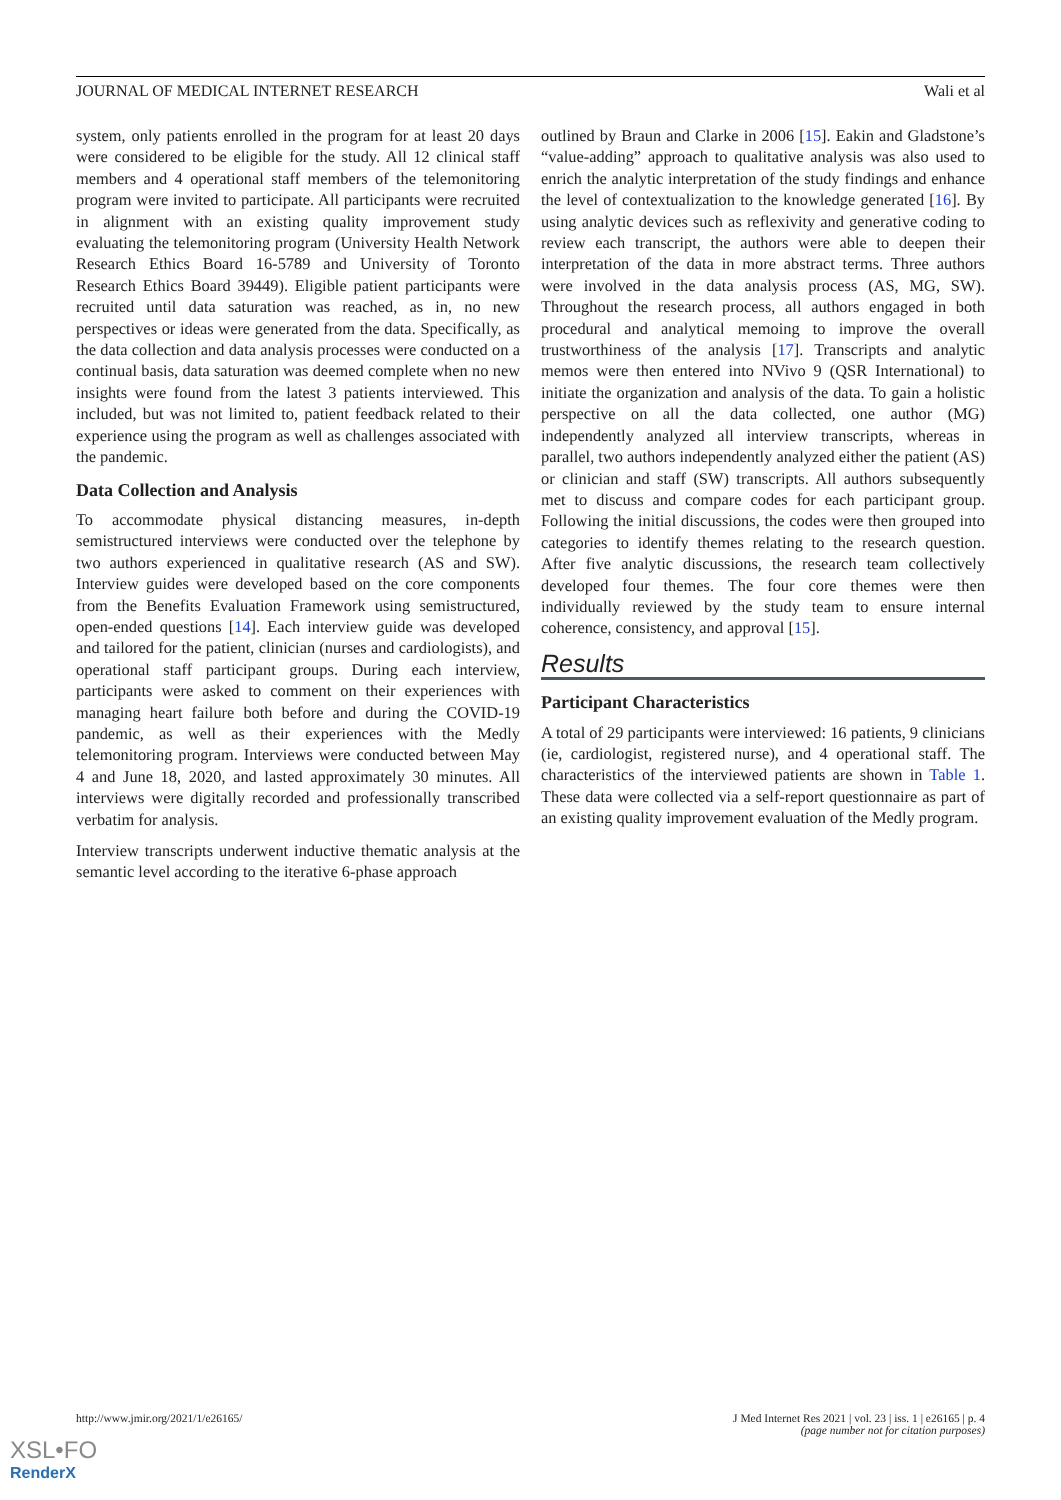JOURNAL OF MEDICAL INTERNET RESEARCH Wali et al
system, only patients enrolled in the program for at least 20 days were considered to be eligible for the study. All 12 clinical staff members and 4 operational staff members of the telemonitoring program were invited to participate. All participants were recruited in alignment with an existing quality improvement study evaluating the telemonitoring program (University Health Network Research Ethics Board 16-5789 and University of Toronto Research Ethics Board 39449). Eligible patient participants were recruited until data saturation was reached, as in, no new perspectives or ideas were generated from the data. Specifically, as the data collection and data analysis processes were conducted on a continual basis, data saturation was deemed complete when no new insights were found from the latest 3 patients interviewed. This included, but was not limited to, patient feedback related to their experience using the program as well as challenges associated with the pandemic.
Data Collection and Analysis
To accommodate physical distancing measures, in-depth semistructured interviews were conducted over the telephone by two authors experienced in qualitative research (AS and SW). Interview guides were developed based on the core components from the Benefits Evaluation Framework using semistructured, open-ended questions [14]. Each interview guide was developed and tailored for the patient, clinician (nurses and cardiologists), and operational staff participant groups. During each interview, participants were asked to comment on their experiences with managing heart failure both before and during the COVID-19 pandemic, as well as their experiences with the Medly telemonitoring program. Interviews were conducted between May 4 and June 18, 2020, and lasted approximately 30 minutes. All interviews were digitally recorded and professionally transcribed verbatim for analysis.
Interview transcripts underwent inductive thematic analysis at the semantic level according to the iterative 6-phase approach
outlined by Braun and Clarke in 2006 [15]. Eakin and Gladstone’s “value-adding” approach to qualitative analysis was also used to enrich the analytic interpretation of the study findings and enhance the level of contextualization to the knowledge generated [16]. By using analytic devices such as reflexivity and generative coding to review each transcript, the authors were able to deepen their interpretation of the data in more abstract terms. Three authors were involved in the data analysis process (AS, MG, SW). Throughout the research process, all authors engaged in both procedural and analytical memoing to improve the overall trustworthiness of the analysis [17]. Transcripts and analytic memos were then entered into NVivo 9 (QSR International) to initiate the organization and analysis of the data. To gain a holistic perspective on all the data collected, one author (MG) independently analyzed all interview transcripts, whereas in parallel, two authors independently analyzed either the patient (AS) or clinician and staff (SW) transcripts. All authors subsequently met to discuss and compare codes for each participant group. Following the initial discussions, the codes were then grouped into categories to identify themes relating to the research question. After five analytic discussions, the research team collectively developed four themes. The four core themes were then individually reviewed by the study team to ensure internal coherence, consistency, and approval [15].
Results
Participant Characteristics
A total of 29 participants were interviewed: 16 patients, 9 clinicians (ie, cardiologist, registered nurse), and 4 operational staff. The characteristics of the interviewed patients are shown in Table 1. These data were collected via a self-report questionnaire as part of an existing quality improvement evaluation of the Medly program.
http://www.jmir.org/2021/1/e26165/ J Med Internet Res 2021 | vol. 23 | iss. 1 | e26165 | p. 4
(page number not for citation purposes)
XSL•FO
RenderX